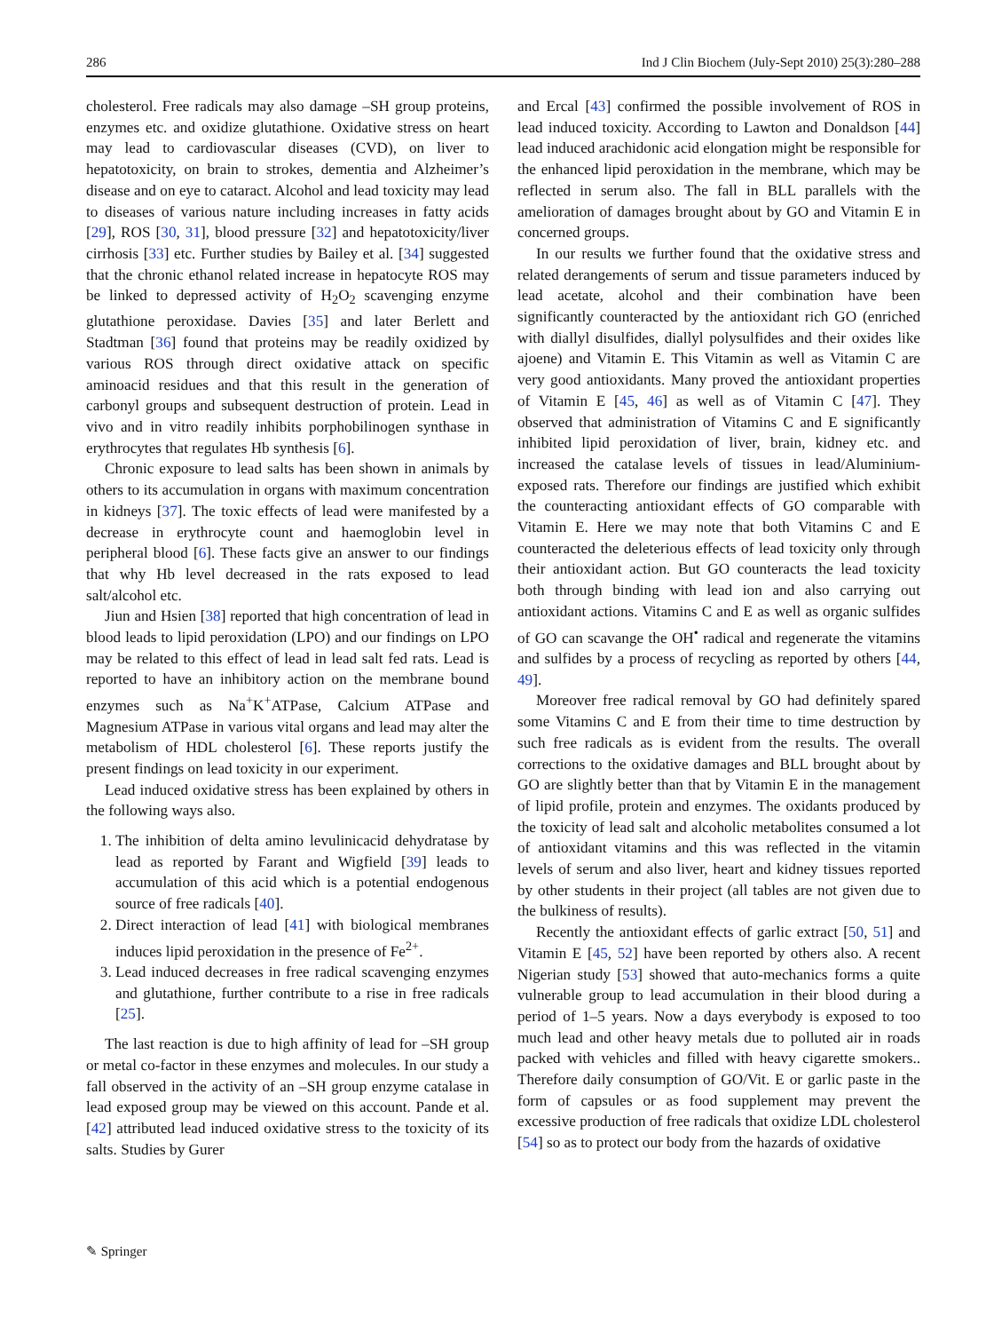286 Ind J Clin Biochem (July-Sept 2010) 25(3):280–288
cholesterol. Free radicals may also damage –SH group proteins, enzymes etc. and oxidize glutathione. Oxidative stress on heart may lead to cardiovascular diseases (CVD), on liver to hepatotoxicity, on brain to strokes, dementia and Alzheimer’s disease and on eye to cataract. Alcohol and lead toxicity may lead to diseases of various nature including increases in fatty acids [29], ROS [30, 31], blood pressure [32] and hepatotoxicity/liver cirrhosis [33] etc. Further studies by Bailey et al. [34] suggested that the chronic ethanol related increase in hepatocyte ROS may be linked to depressed activity of H<sub>2</sub>O<sub>2</sub> scavenging enzyme glutathione peroxidase. Davies [35] and later Berlett and Stadtman [36] found that proteins may be readily oxidized by various ROS through direct oxidative attack on specific aminoacid residues and that this result in the generation of carbonyl groups and subsequent destruction of protein. Lead in vivo and in vitro readily inhibits porphobilinogen synthase in erythrocytes that regulates Hb synthesis [6].
Chronic exposure to lead salts has been shown in animals by others to its accumulation in organs with maximum concentration in kidneys [37]. The toxic effects of lead were manifested by a decrease in erythrocyte count and haemoglobin level in peripheral blood [6]. These facts give an answer to our findings that why Hb level decreased in the rats exposed to lead salt/alcohol etc.
Jiun and Hsien [38] reported that high concentration of lead in blood leads to lipid peroxidation (LPO) and our findings on LPO may be related to this effect of lead in lead salt fed rats. Lead is reported to have an inhibitory action on the membrane bound enzymes such as Na<sup>+</sup>K<sup>+</sup>ATPase, Calcium ATPase and Magnesium ATPase in various vital organs and lead may alter the metabolism of HDL cholesterol [6]. These reports justify the present findings on lead toxicity in our experiment.
Lead induced oxidative stress has been explained by others in the following ways also.
1. The inhibition of delta amino levulinicacid dehydratase by lead as reported by Farant and Wigfield [39] leads to accumulation of this acid which is a potential endogenous source of free radicals [40].
2. Direct interaction of lead [41] with biological membranes induces lipid peroxidation in the presence of Fe<sup>2+</sup>.
3. Lead induced decreases in free radical scavenging enzymes and glutathione, further contribute to a rise in free radicals [25].
The last reaction is due to high affinity of lead for –SH group or metal co-factor in these enzymes and molecules. In our study a fall observed in the activity of an –SH group enzyme catalase in lead exposed group may be viewed on this account. Pande et al. [42] attributed lead induced oxidative stress to the toxicity of its salts. Studies by Gurer
and Ercal [43] confirmed the possible involvement of ROS in lead induced toxicity. According to Lawton and Donaldson [44] lead induced arachidonic acid elongation might be responsible for the enhanced lipid peroxidation in the membrane, which may be reflected in serum also. The fall in BLL parallels with the amelioration of damages brought about by GO and Vitamin E in concerned groups.
In our results we further found that the oxidative stress and related derangements of serum and tissue parameters induced by lead acetate, alcohol and their combination have been significantly counteracted by the antioxidant rich GO (enriched with diallyl disulfides, diallyl polysulfides and their oxides like ajoene) and Vitamin E. This Vitamin as well as Vitamin C are very good antioxidants. Many proved the antioxidant properties of Vitamin E [45, 46] as well as of Vitamin C [47]. They observed that administration of Vitamins C and E significantly inhibited lipid peroxidation of liver, brain, kidney etc. and increased the catalase levels of tissues in lead/Aluminium-exposed rats. Therefore our findings are justified which exhibit the counteracting antioxidant effects of GO comparable with Vitamin E. Here we may note that both Vitamins C and E counteracted the deleterious effects of lead toxicity only through their antioxidant action. But GO counteracts the lead toxicity both through binding with lead ion and also carrying out antioxidant actions. Vitamins C and E as well as organic sulfides of GO can scavange the OH<sup>•</sup> radical and regenerate the vitamins and sulfides by a process of recycling as reported by others [44, 49].
Moreover free radical removal by GO had definitely spared some Vitamins C and E from their time to time destruction by such free radicals as is evident from the results. The overall corrections to the oxidative damages and BLL brought about by GO are slightly better than that by Vitamin E in the management of lipid profile, protein and enzymes. The oxidants produced by the toxicity of lead salt and alcoholic metabolites consumed a lot of antioxidant vitamins and this was reflected in the vitamin levels of serum and also liver, heart and kidney tissues reported by other students in their project (all tables are not given due to the bulkiness of results).
Recently the antioxidant effects of garlic extract [50, 51] and Vitamin E [45, 52] have been reported by others also. A recent Nigerian study [53] showed that auto-mechanics forms a quite vulnerable group to lead accumulation in their blood during a period of 1–5 years. Now a days everybody is exposed to too much lead and other heavy metals due to polluted air in roads packed with vehicles and filled with heavy cigarette smokers.. Therefore daily consumption of GO/Vit. E or garlic paste in the form of capsules or as food supplement may prevent the excessive production of free radicals that oxidize LDL cholesterol [54] so as to protect our body from the hazards of oxidative
✎ Springer